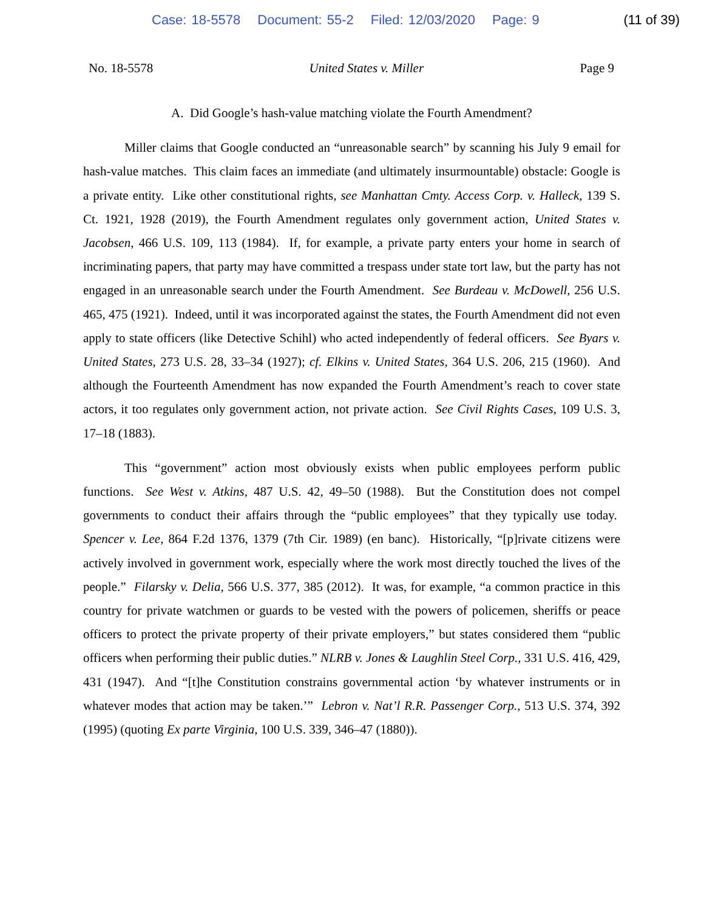Case: 18-5578 Document: 55-2 Filed: 12/03/2020 Page: 9
(11 of 39)
No. 18-5578 United States v. Miller Page 9
A. Did Google’s hash-value matching violate the Fourth Amendment?
Miller claims that Google conducted an “unreasonable search” by scanning his July 9 email for hash-value matches. This claim faces an immediate (and ultimately insurmountable) obstacle: Google is a private entity. Like other constitutional rights, see Manhattan Cmty. Access Corp. v. Halleck, 139 S. Ct. 1921, 1928 (2019), the Fourth Amendment regulates only government action, United States v. Jacobsen, 466 U.S. 109, 113 (1984). If, for example, a private party enters your home in search of incriminating papers, that party may have committed a trespass under state tort law, but the party has not engaged in an unreasonable search under the Fourth Amendment. See Burdeau v. McDowell, 256 U.S. 465, 475 (1921). Indeed, until it was incorporated against the states, the Fourth Amendment did not even apply to state officers (like Detective Schihl) who acted independently of federal officers. See Byars v. United States, 273 U.S. 28, 33–34 (1927); cf. Elkins v. United States, 364 U.S. 206, 215 (1960). And although the Fourteenth Amendment has now expanded the Fourth Amendment’s reach to cover state actors, it too regulates only government action, not private action. See Civil Rights Cases, 109 U.S. 3, 17–18 (1883).
This “government” action most obviously exists when public employees perform public functions. See West v. Atkins, 487 U.S. 42, 49–50 (1988). But the Constitution does not compel governments to conduct their affairs through the “public employees” that they typically use today. Spencer v. Lee, 864 F.2d 1376, 1379 (7th Cir. 1989) (en banc). Historically, “[p]rivate citizens were actively involved in government work, especially where the work most directly touched the lives of the people.” Filarsky v. Delia, 566 U.S. 377, 385 (2012). It was, for example, “a common practice in this country for private watchmen or guards to be vested with the powers of policemen, sheriffs or peace officers to protect the private property of their private employers,” but states considered them “public officers when performing their public duties.” NLRB v. Jones & Laughlin Steel Corp., 331 U.S. 416, 429, 431 (1947). And “[t]he Constitution constrains governmental action ‘by whatever instruments or in whatever modes that action may be taken.’” Lebron v. Nat’l R.R. Passenger Corp., 513 U.S. 374, 392 (1995) (quoting Ex parte Virginia, 100 U.S. 339, 346–47 (1880)).